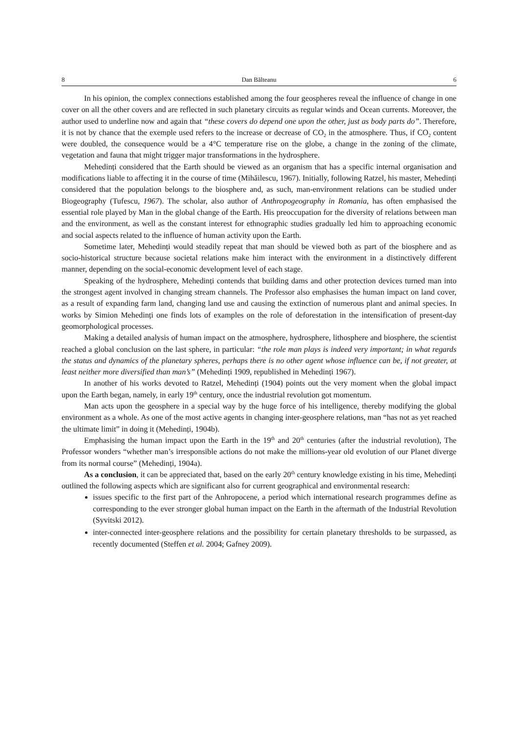8 Dan Bălteanu 6
In his opinion, the complex connections established among the four geospheres reveal the influence of change in one cover on all the other covers and are reflected in such planetary circuits as regular winds and Ocean currents. Moreover, the author used to underline now and again that “these covers do depend one upon the other, just as body parts do”. Therefore, it is not by chance that the exemple used refers to the increase or decrease of CO<sub>2</sub> in the atmosphere. Thus, if CO<sub>2</sub> content were doubled, the consequence would be a 4°C temperature rise on the globe, a change in the zoning of the climate, vegetation and fauna that might trigger major transformations in the hydrosphere.
Mehedinți considered that the Earth should be viewed as an organism that has a specific internal organisation and modifications liable to affecting it in the course of time (Mihăilescu, 1967). Initially, following Ratzel, his master, Mehedinți considered that the population belongs to the biosphere and, as such, man-environment relations can be studied under Biogeography (Tufescu, 1967). The scholar, also author of Anthropogeography in Romania, has often emphasised the essential role played by Man in the global change of the Earth. His preoccupation for the diversity of relations between man and the environment, as well as the constant interest for ethnographic studies gradually led him to approaching economic and social aspects related to the influence of human activity upon the Earth.
Sometime later, Mehedinți would steadily repeat that man should be viewed both as part of the biosphere and as socio-historical structure because societal relations make him interact with the environment in a distinctively different manner, depending on the social-economic development level of each stage.
Speaking of the hydrosphere, Mehedinți contends that building dams and other protection devices turned man into the strongest agent involved in changing stream channels. The Professor also emphasises the human impact on land cover, as a result of expanding farm land, changing land use and causing the extinction of numerous plant and animal species. In works by Simion Mehedinți one finds lots of examples on the role of deforestation in the intensification of present-day geomorphological processes.
Making a detailed analysis of human impact on the atmosphere, hydrosphere, lithosphere and biosphere, the scientist reached a global conclusion on the last sphere, in particular: “the role man plays is indeed very important; in what regards the status and dynamics of the planetary spheres, perhaps there is no other agent whose influence can be, if not greater, at least neither more diversified than man’s” (Mehedinți 1909, republished in Mehedinți 1967).
In another of his works devoted to Ratzel, Mehedinți (1904) points out the very moment when the global impact upon the Earth began, namely, in early 19<sup>th</sup> century, once the industrial revolution got momentum.
Man acts upon the geosphere in a special way by the huge force of his intelligence, thereby modifying the global environment as a whole. As one of the most active agents in changing inter-geosphere relations, man “has not as yet reached the ultimate limit” in doing it (Mehedinți, 1904b).
Emphasising the human impact upon the Earth in the 19<sup>th</sup> and 20<sup>th</sup> centuries (after the industrial revolution), The Professor wonders “whether man’s irresponsible actions do not make the millions-year old evolution of our Planet diverge from its normal course” (Mehedinți, 1904a).
As a conclusion, it can be appreciated that, based on the early 20<sup>th</sup> century knowledge existing in his time, Mehedinți outlined the following aspects which are significant also for current geographical and environmental research:
issues specific to the first part of the Anhropocene, a period which international research programmes define as corresponding to the ever stronger global human impact on the Earth in the aftermath of the Industrial Revolution (Syvitski 2012).
inter-connected inter-geosphere relations and the possibility for certain planetary thresholds to be surpassed, as recently documented (Steffen et al. 2004; Gafney 2009).